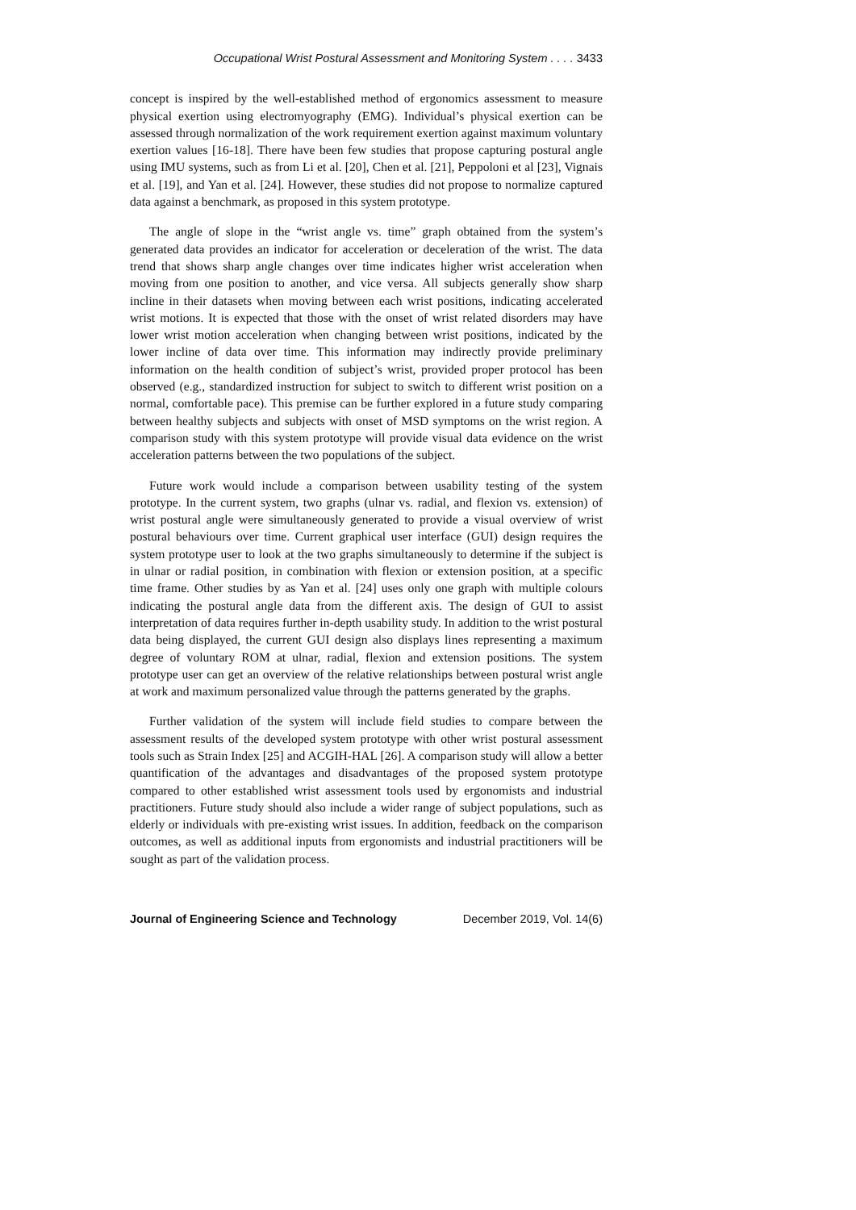Occupational Wrist Postural Assessment and Monitoring System . . . . 3433
concept is inspired by the well-established method of ergonomics assessment to measure physical exertion using electromyography (EMG). Individual’s physical exertion can be assessed through normalization of the work requirement exertion against maximum voluntary exertion values [16-18]. There have been few studies that propose capturing postural angle using IMU systems, such as from Li et al. [20], Chen et al. [21], Peppoloni et al [23], Vignais et al. [19], and Yan et al. [24]. However, these studies did not propose to normalize captured data against a benchmark, as proposed in this system prototype.
The angle of slope in the “wrist angle vs. time” graph obtained from the system’s generated data provides an indicator for acceleration or deceleration of the wrist. The data trend that shows sharp angle changes over time indicates higher wrist acceleration when moving from one position to another, and vice versa. All subjects generally show sharp incline in their datasets when moving between each wrist positions, indicating accelerated wrist motions. It is expected that those with the onset of wrist related disorders may have lower wrist motion acceleration when changing between wrist positions, indicated by the lower incline of data over time. This information may indirectly provide preliminary information on the health condition of subject’s wrist, provided proper protocol has been observed (e.g., standardized instruction for subject to switch to different wrist position on a normal, comfortable pace). This premise can be further explored in a future study comparing between healthy subjects and subjects with onset of MSD symptoms on the wrist region. A comparison study with this system prototype will provide visual data evidence on the wrist acceleration patterns between the two populations of the subject.
Future work would include a comparison between usability testing of the system prototype. In the current system, two graphs (ulnar vs. radial, and flexion vs. extension) of wrist postural angle were simultaneously generated to provide a visual overview of wrist postural behaviours over time. Current graphical user interface (GUI) design requires the system prototype user to look at the two graphs simultaneously to determine if the subject is in ulnar or radial position, in combination with flexion or extension position, at a specific time frame. Other studies by as Yan et al. [24] uses only one graph with multiple colours indicating the postural angle data from the different axis. The design of GUI to assist interpretation of data requires further in-depth usability study. In addition to the wrist postural data being displayed, the current GUI design also displays lines representing a maximum degree of voluntary ROM at ulnar, radial, flexion and extension positions. The system prototype user can get an overview of the relative relationships between postural wrist angle at work and maximum personalized value through the patterns generated by the graphs.
Further validation of the system will include field studies to compare between the assessment results of the developed system prototype with other wrist postural assessment tools such as Strain Index [25] and ACGIH-HAL [26]. A comparison study will allow a better quantification of the advantages and disadvantages of the proposed system prototype compared to other established wrist assessment tools used by ergonomists and industrial practitioners. Future study should also include a wider range of subject populations, such as elderly or individuals with pre-existing wrist issues. In addition, feedback on the comparison outcomes, as well as additional inputs from ergonomists and industrial practitioners will be sought as part of the validation process.
Journal of Engineering Science and Technology December 2019, Vol. 14(6)